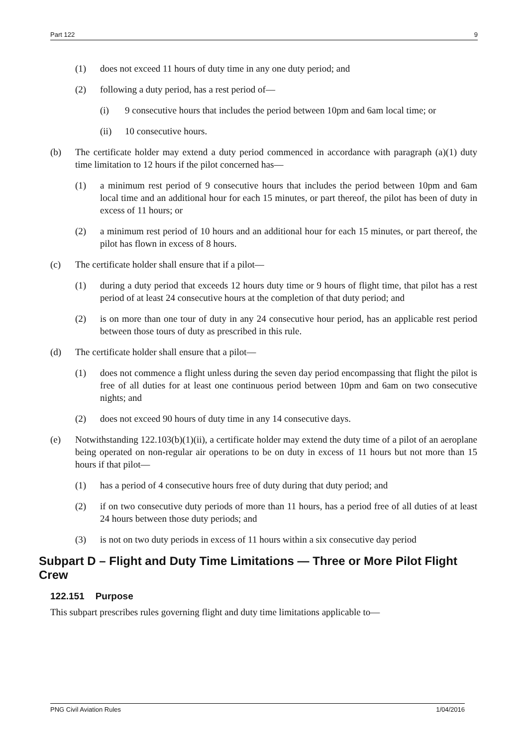Part 122 9
(1) does not exceed 11 hours of duty time in any one duty period; and
(2) following a duty period, has a rest period of—
(i) 9 consecutive hours that includes the period between 10pm and 6am local time; or
(ii) 10 consecutive hours.
(b) The certificate holder may extend a duty period commenced in accordance with paragraph (a)(1) duty time limitation to 12 hours if the pilot concerned has—
(1) a minimum rest period of 9 consecutive hours that includes the period between 10pm and 6am local time and an additional hour for each 15 minutes, or part thereof, the pilot has been of duty in excess of 11 hours; or
(2) a minimum rest period of 10 hours and an additional hour for each 15 minutes, or part thereof, the pilot has flown in excess of 8 hours.
(c) The certificate holder shall ensure that if a pilot—
(1) during a duty period that exceeds 12 hours duty time or 9 hours of flight time, that pilot has a rest period of at least 24 consecutive hours at the completion of that duty period; and
(2) is on more than one tour of duty in any 24 consecutive hour period, has an applicable rest period between those tours of duty as prescribed in this rule.
(d) The certificate holder shall ensure that a pilot—
(1) does not commence a flight unless during the seven day period encompassing that flight the pilot is free of all duties for at least one continuous period between 10pm and 6am on two consecutive nights; and
(2) does not exceed 90 hours of duty time in any 14 consecutive days.
(e) Notwithstanding 122.103(b)(1)(ii), a certificate holder may extend the duty time of a pilot of an aeroplane being operated on non-regular air operations to be on duty in excess of 11 hours but not more than 15 hours if that pilot—
(1) has a period of 4 consecutive hours free of duty during that duty period; and
(2) if on two consecutive duty periods of more than 11 hours, has a period free of all duties of at least 24 hours between those duty periods; and
(3) is not on two duty periods in excess of 11 hours within a six consecutive day period
Subpart D – Flight and Duty Time Limitations — Three or More Pilot Flight Crew
122.151 Purpose
This subpart prescribes rules governing flight and duty time limitations applicable to—
PNG Civil Aviation Rules 1/04/2016